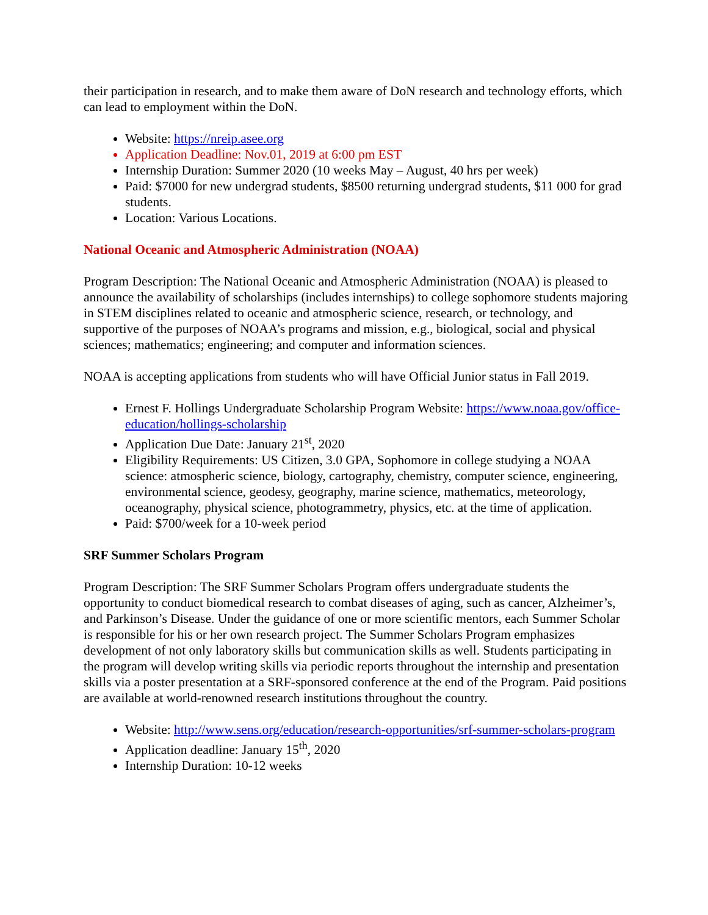their participation in research, and to make them aware of DoN research and technology efforts, which can lead to employment within the DoN.
Website: https://nreip.asee.org
Application Deadline: Nov.01, 2019 at 6:00 pm EST
Internship Duration: Summer 2020 (10 weeks May – August, 40 hrs per week)
Paid: $7000 for new undergrad students, $8500 returning undergrad students, $11 000 for grad students.
Location: Various Locations.
National Oceanic and Atmospheric Administration (NOAA)
Program Description: The National Oceanic and Atmospheric Administration (NOAA) is pleased to announce the availability of scholarships (includes internships) to college sophomore students majoring in STEM disciplines related to oceanic and atmospheric science, research, or technology, and supportive of the purposes of NOAA’s programs and mission, e.g., biological, social and physical sciences; mathematics; engineering; and computer and information sciences.
NOAA is accepting applications from students who will have Official Junior status in Fall 2019.
Ernest F. Hollings Undergraduate Scholarship Program Website: https://www.noaa.gov/office-education/hollings-scholarship
Application Due Date: January 21<sup>st</sup>, 2020
Eligibility Requirements: US Citizen, 3.0 GPA, Sophomore in college studying a NOAA science: atmospheric science, biology, cartography, chemistry, computer science, engineering, environmental science, geodesy, geography, marine science, mathematics, meteorology, oceanography, physical science, photogrammetry, physics, etc. at the time of application.
Paid: $700/week for a 10-week period
SRF Summer Scholars Program
Program Description: The SRF Summer Scholars Program offers undergraduate students the opportunity to conduct biomedical research to combat diseases of aging, such as cancer, Alzheimer’s, and Parkinson’s Disease. Under the guidance of one or more scientific mentors, each Summer Scholar is responsible for his or her own research project. The Summer Scholars Program emphasizes development of not only laboratory skills but communication skills as well. Students participating in the program will develop writing skills via periodic reports throughout the internship and presentation skills via a poster presentation at a SRF-sponsored conference at the end of the Program. Paid positions are available at world-renowned research institutions throughout the country.
Website: http://www.sens.org/education/research-opportunities/srf-summer-scholars-program
Application deadline: January 15<sup>th</sup>, 2020
Internship Duration: 10-12 weeks